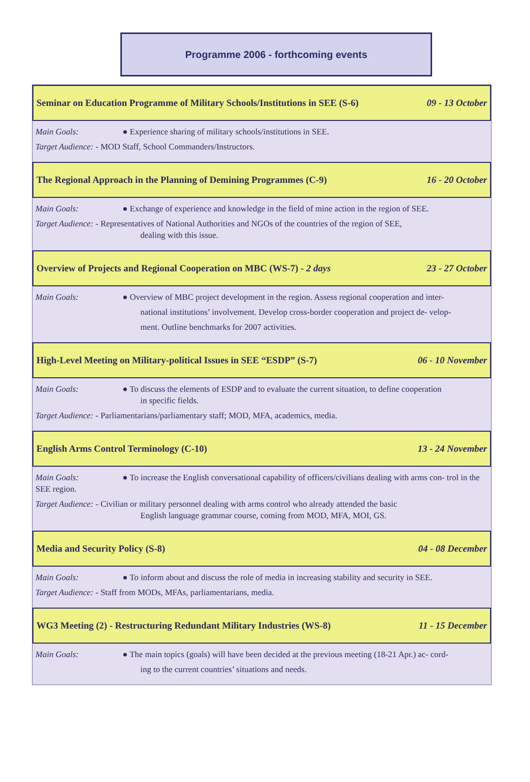Programme 2006 - forthcoming events
Seminar on Education Programme of Military Schools/Institutions in SEE (S-6) 09 - 13 October
Main Goals: ● Experience sharing of military schools/institutions in SEE.
Target Audience: - MOD Staff, School Commanders/Instructors.
The Regional Approach in the Planning of Demining Programmes (C-9) 16 - 20 October
Main Goals: ● Exchange of experience and knowledge in the field of mine action in the region of SEE.
Target Audience: - Representatives of National Authorities and NGOs of the countries of the region of SEE,
dealing with this issue.
Overview of Projects and Regional Cooperation on MBC (WS-7) - 2 days 23 - 27 October
Main Goals: ● Overview of MBC project development in the region. Assess regional cooperation and inter-
national institutions’ involvement. Develop cross-border cooperation and project de- velop-
ment. Outline benchmarks for 2007 activities.
High-Level Meeting on Military-political Issues in SEE “ESDP” (S-7) 06 - 10 November
Main Goals: ● To discuss the elements of ESDP and to evaluate the current situation, to define cooperation
in specific fields.
Target Audience: - Parliamentarians/parliamentary staff; MOD, MFA, academics, media.
English Arms Control Terminology (C-10) 13 - 24 November
Main Goals: ● To increase the English conversational capability of officers/civilians dealing with arms con- trol in the SEE region.
Target Audience: - Civilian or military personnel dealing with arms control who already attended the basic
English language grammar course, coming from MOD, MFA, MOI, GS.
Media and Security Policy (S-8) 04 - 08 December
Main Goals: ● To inform about and discuss the role of media in increasing stability and security in SEE.
Target Audience: - Staff from MODs, MFAs, parliamentarians, media.
WG3 Meeting (2) - Restructuring Redundant Military Industries (WS-8) 11 - 15 December
Main Goals: ● The main topics (goals) will have been decided at the previous meeting (18-21 Apr.) ac- cord-
ing to the current countries’ situations and needs.